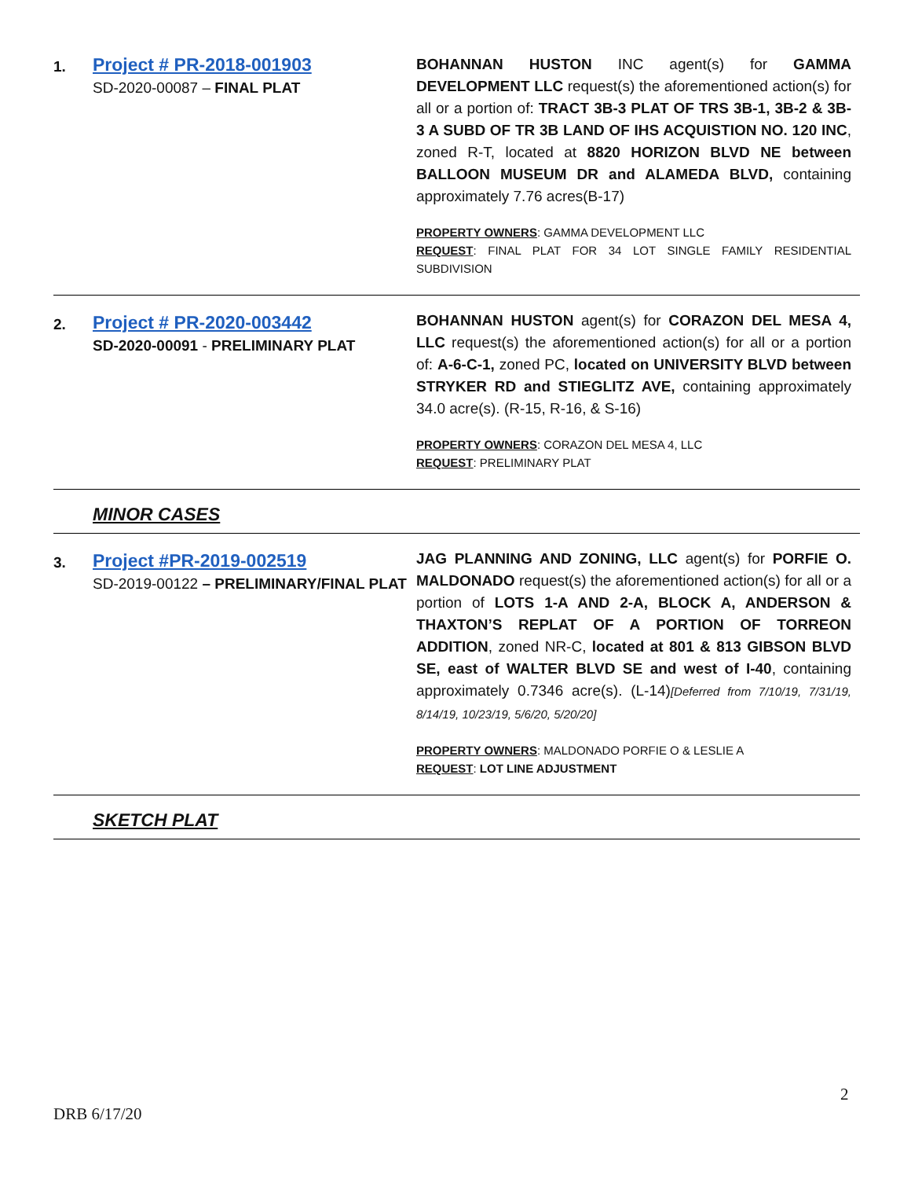| 1. | Project # PR-2018-001903 SD-2020-00087 – FINAL PLAT | BOHANNAN HUSTON INC agent(s) for GAMMA DEVELOPMENT LLC request(s) the aforementioned action(s) for all or a portion of: TRACT 3B-3 PLAT OF TRS 3B-1, 3B-2 & 3B-3 A SUBD OF TR 3B LAND OF IHS ACQUISTION NO. 120 INC , zoned R-T, located at 8820 HORIZON BLVD NE between BALLOON MUSEUM DR and ALAMEDA BLVD, containing approximately 7.76 acres(B-17) PROPERTY OWNERS : GAMMA DEVELOPMENT LLC REQUEST : FINAL PLAT FOR 34 LOT SINGLE FAMILY RESIDENTIAL SUBDIVISION |
| 2. | Project # PR-2020-003442 SD-2020-00091 - PRELIMINARY PLAT | BOHANNAN HUSTON agent(s) for CORAZON DEL MESA 4, LLC request(s) the aforementioned action(s) for all or a portion of: A-6-C-1, zoned PC, located on UNIVERSITY BLVD between STRYKER RD and STIEGLITZ AVE, containing approximately 34.0 acre(s). (R-15, R-16, & S-16) PROPERTY OWNERS : CORAZON DEL MESA 4, LLC REQUEST : PRELIMINARY PLAT |
| MINOR CASES | | |
| 3. | Project #PR-2019-002519 SD-2019-00122 – PRELIMINARY/FINAL PLAT | JAG PLANNING AND ZONING, LLC agent(s) for PORFIE O. MALDONADO request(s) the aforementioned action(s) for all or a portion of LOTS 1-A AND 2-A, BLOCK A, ANDERSON & THAXTON’S REPLAT OF A PORTION OF TORREON ADDITION , zoned NR-C, located at 801 & 813 GIBSON BLVD SE, east of WALTER BLVD SE and west of I-40 , containing approximately 0.7346 acre(s). (L-14) [Deferred from 7/10/19, 7/31/19, 8/14/19, 10/23/19, 5/6/20, 5/20/20] PROPERTY OWNERS : MALDONADO PORFIE O & LESLIE A REQUEST : LOT LINE ADJUSTMENT |
| SKETCH PLAT | | |
2
DRB 6/17/20